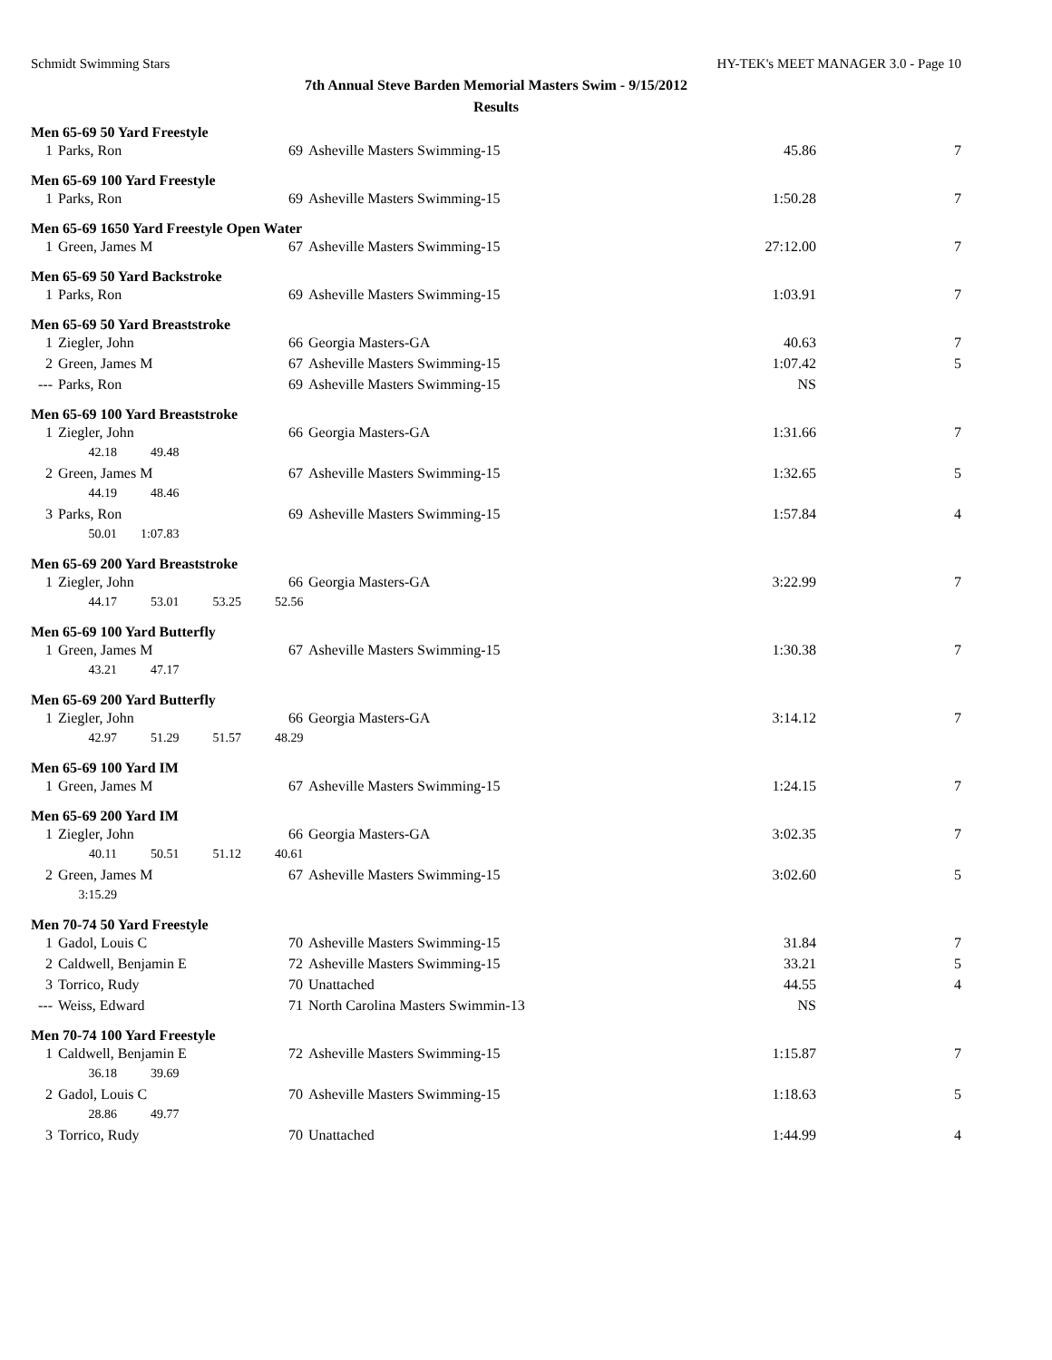Schmidt Swimming Stars HY-TEK's MEET MANAGER 3.0 - Page 10
7th Annual Steve Barden Memorial Masters Swim - 9/15/2012
Results
Men 65-69 50 Yard Freestyle
| 1 | Parks, Ron | 69 | Asheville Masters Swimming-15 | 45.86 | 7 |
Men 65-69 100 Yard Freestyle
| 1 | Parks, Ron | 69 | Asheville Masters Swimming-15 | 1:50.28 | 7 |
Men 65-69 1650 Yard Freestyle Open Water
| 1 | Green, James M | 67 | Asheville Masters Swimming-15 | 27:12.00 | 7 |
Men 65-69 50 Yard Backstroke
| 1 | Parks, Ron | 69 | Asheville Masters Swimming-15 | 1:03.91 | 7 |
Men 65-69 50 Yard Breaststroke
| 1 | Ziegler, John | 66 | Georgia Masters-GA | 40.63 | 7 |
| 2 | Green, James M | 67 | Asheville Masters Swimming-15 | 1:07.42 | 5 |
| --- | Parks, Ron | 69 | Asheville Masters Swimming-15 | NS | |
Men 65-69 100 Yard Breaststroke
| 1 | Ziegler, John | 66 | Georgia Masters-GA | 1:31.66 | 7 |
| | 42.18 49.48 | | | | |
| 2 | Green, James M | 67 | Asheville Masters Swimming-15 | 1:32.65 | 5 |
| | 44.19 48.46 | | | | |
| 3 | Parks, Ron | 69 | Asheville Masters Swimming-15 | 1:57.84 | 4 |
| | 50.01 1:07.83 | | | | |
Men 65-69 200 Yard Breaststroke
| 1 | Ziegler, John | 66 | Georgia Masters-GA | 3:22.99 | 7 |
| | 44.17 53.01 53.25 52.56 | | | | |
Men 65-69 100 Yard Butterfly
| 1 | Green, James M | 67 | Asheville Masters Swimming-15 | 1:30.38 | 7 |
| | 43.21 47.17 | | | | |
Men 65-69 200 Yard Butterfly
| 1 | Ziegler, John | 66 | Georgia Masters-GA | 3:14.12 | 7 |
| | 42.97 51.29 51.57 48.29 | | | | |
Men 65-69 100 Yard IM
| 1 | Green, James M | 67 | Asheville Masters Swimming-15 | 1:24.15 | 7 |
Men 65-69 200 Yard IM
| 1 | Ziegler, John | 66 | Georgia Masters-GA | 3:02.35 | 7 |
| | 40.11 50.51 51.12 40.61 | | | | |
| 2 | Green, James M | 67 | Asheville Masters Swimming-15 | 3:02.60 | 5 |
| | 3:15.29 | | | | |
Men 70-74 50 Yard Freestyle
| 1 | Gadol, Louis C | 70 | Asheville Masters Swimming-15 | 31.84 | 7 |
| 2 | Caldwell, Benjamin E | 72 | Asheville Masters Swimming-15 | 33.21 | 5 |
| 3 | Torrico, Rudy | 70 | Unattached | 44.55 | 4 |
| --- | Weiss, Edward | 71 | North Carolina Masters Swimmin-13 | NS | |
Men 70-74 100 Yard Freestyle
| 1 | Caldwell, Benjamin E | 72 | Asheville Masters Swimming-15 | 1:15.87 | 7 |
| | 36.18 39.69 | | | | |
| 2 | Gadol, Louis C | 70 | Asheville Masters Swimming-15 | 1:18.63 | 5 |
| | 28.86 49.77 | | | | |
| 3 | Torrico, Rudy | 70 | Unattached | 1:44.99 | 4 |